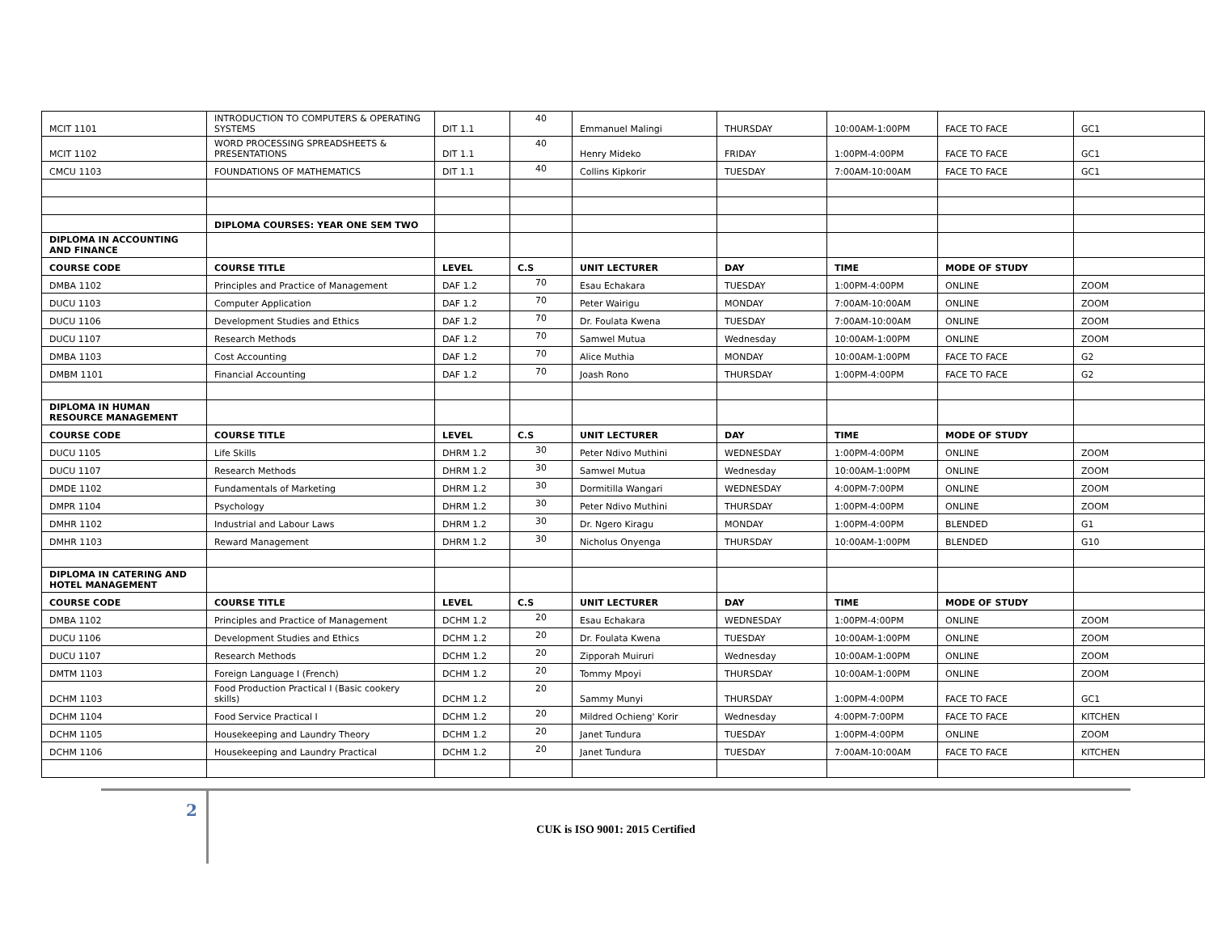| MCIT 1101 | INTRODUCTION TO COMPUTERS & OPERATING SYSTEMS | DIT 1.1 | 40 | Emmanuel Malingi | THURSDAY | 10:00AM-1:00PM | FACE TO FACE | GC1 |
| MCIT 1102 | WORD PROCESSING SPREADSHEETS & PRESENTATIONS | DIT 1.1 | 40 | Henry Mideko | FRIDAY | 1:00PM-4:00PM | FACE TO FACE | GC1 |
| CMCU 1103 | FOUNDATIONS OF MATHEMATICS | DIT 1.1 | 40 | Collins Kipkorir | TUESDAY | 7:00AM-10:00AM | FACE TO FACE | GC1 |
| | DIPLOMA COURSES: YEAR ONE SEM TWO | | | | | | | |
| DIPLOMA IN ACCOUNTING AND FINANCE | | | | | | | | |
| COURSE CODE | COURSE TITLE | LEVEL | C.S | UNIT LECTURER | DAY | TIME | MODE OF STUDY | |
| DMBA 1102 | Principles and Practice of Management | DAF 1.2 | 70 | Esau Echakara | TUESDAY | 1:00PM-4:00PM | ONLINE | ZOOM |
| DUCU 1103 | Computer Application | DAF 1.2 | 70 | Peter Wairigu | MONDAY | 7:00AM-10:00AM | ONLINE | ZOOM |
| DUCU 1106 | Development Studies and Ethics | DAF 1.2 | 70 | Dr. Foulata Kwena | TUESDAY | 7:00AM-10:00AM | ONLINE | ZOOM |
| DUCU 1107 | Research Methods | DAF 1.2 | 70 | Samwel Mutua | Wednesday | 10:00AM-1:00PM | ONLINE | ZOOM |
| DMBA 1103 | Cost Accounting | DAF 1.2 | 70 | Alice Muthia | MONDAY | 10:00AM-1:00PM | FACE TO FACE | G2 |
| DMBM 1101 | Financial Accounting | DAF 1.2 | 70 | Joash Rono | THURSDAY | 1:00PM-4:00PM | FACE TO FACE | G2 |
| DIPLOMA IN HUMAN RESOURCE MANAGEMENT | | | | | | | | |
| COURSE CODE | COURSE TITLE | LEVEL | C.S | UNIT LECTURER | DAY | TIME | MODE OF STUDY | |
| DUCU 1105 | Life Skills | DHRM 1.2 | 30 | Peter Ndivo Muthini | WEDNESDAY | 1:00PM-4:00PM | ONLINE | ZOOM |
| DUCU 1107 | Research Methods | DHRM 1.2 | 30 | Samwel Mutua | Wednesday | 10:00AM-1:00PM | ONLINE | ZOOM |
| DMDE 1102 | Fundamentals of Marketing | DHRM 1.2 | 30 | Dormitilla Wangari | WEDNESDAY | 4:00PM-7:00PM | ONLINE | ZOOM |
| DMPR 1104 | Psychology | DHRM 1.2 | 30 | Peter Ndivo Muthini | THURSDAY | 1:00PM-4:00PM | ONLINE | ZOOM |
| DMHR 1102 | Industrial and Labour Laws | DHRM 1.2 | 30 | Dr. Ngero Kiragu | MONDAY | 1:00PM-4:00PM | BLENDED | G1 |
| DMHR 1103 | Reward Management | DHRM 1.2 | 30 | Nicholus Onyenga | THURSDAY | 10:00AM-1:00PM | BLENDED | G10 |
| DIPLOMA IN CATERING AND HOTEL MANAGEMENT | | | | | | | | |
| COURSE CODE | COURSE TITLE | LEVEL | C.S | UNIT LECTURER | DAY | TIME | MODE OF STUDY | |
| DMBA 1102 | Principles and Practice of Management | DCHM 1.2 | 20 | Esau Echakara | WEDNESDAY | 1:00PM-4:00PM | ONLINE | ZOOM |
| DUCU 1106 | Development Studies and Ethics | DCHM 1.2 | 20 | Dr. Foulata Kwena | TUESDAY | 10:00AM-1:00PM | ONLINE | ZOOM |
| DUCU 1107 | Research Methods | DCHM 1.2 | 20 | Zipporah Muiruri | Wednesday | 10:00AM-1:00PM | ONLINE | ZOOM |
| DMTM 1103 | Foreign Language I (French) | DCHM 1.2 | 20 | Tommy Mpoyi | THURSDAY | 10:00AM-1:00PM | ONLINE | ZOOM |
| DCHM 1103 | Food Production Practical I (Basic cookery skills) | DCHM 1.2 | 20 | Sammy Munyi | THURSDAY | 1:00PM-4:00PM | FACE TO FACE | GC1 |
| DCHM 1104 | Food Service Practical I | DCHM 1.2 | 20 | Mildred Ochieng' Korir | Wednesday | 4:00PM-7:00PM | FACE TO FACE | KITCHEN |
| DCHM 1105 | Housekeeping and Laundry Theory | DCHM 1.2 | 20 | Janet Tundura | TUESDAY | 1:00PM-4:00PM | ONLINE | ZOOM |
| DCHM 1106 | Housekeeping and Laundry Practical | DCHM 1.2 | 20 | Janet Tundura | TUESDAY | 7:00AM-10:00AM | FACE TO FACE | KITCHEN |
2
CUK is ISO 9001: 2015 Certified